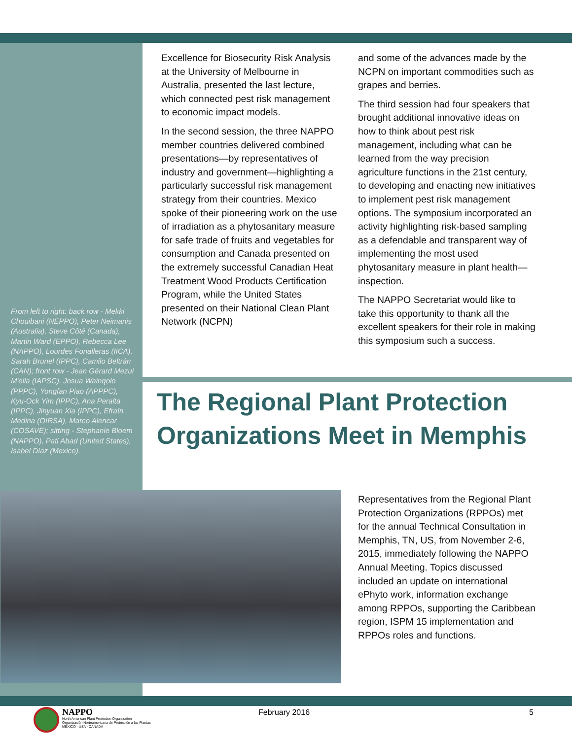Excellence for Biosecurity Risk Analysis at the University of Melbourne in Australia, presented the last lecture, which connected pest risk management to economic impact models.
In the second session, the three NAPPO member countries delivered combined presentations—by representatives of industry and government—highlighting a particularly successful risk management strategy from their countries. Mexico spoke of their pioneering work on the use of irradiation as a phytosanitary measure for safe trade of fruits and vegetables for consumption and Canada presented on the extremely successful Canadian Heat Treatment Wood Products Certification Program, while the United States presented on their National Clean Plant Network (NCPN)
and some of the advances made by the NCPN on important commodities such as grapes and berries.
The third session had four speakers that brought additional innovative ideas on how to think about pest risk management, including what can be learned from the way precision agriculture functions in the 21st century, to developing and enacting new initiatives to implement pest risk management options. The symposium incorporated an activity highlighting risk-based sampling as a defendable and transparent way of implementing the most used phytosanitary measure in plant health—inspection.
The NAPPO Secretariat would like to take this opportunity to thank all the excellent speakers for their role in making this symposium such a success.
From left to right: back row - Mekki Chouibani (NEPPO), Peter Neimanis (Australia), Steve Côté (Canada), Martin Ward (EPPO), Rebecca Lee (NAPPO), Lourdes Fonalleras (IICA), Sarah Brunel (IPPC), Camilo Beltrán (CAN); front row - Jean Gérard Mezui M'ella (IAPSC), Josua Wainqolo (PPPC), Yongfan Piao (APPPC), Kyu-Ock Yim (IPPC), Ana Peralta (IPPC), Jinyuan Xia (IPPC), Efraín Medina (OIRSA), Marco Alencar (COSAVE); sitting - Stephanie Bloem (NAPPO), Pati Abad (United States), Isabel Díaz (Mexico).
The Regional Plant Protection Organizations Meet in Memphis
Representatives from the Regional Plant Protection Organizations (RPPOs) met for the annual Technical Consultation in Memphis, TN, US, from November 2-6, 2015, immediately following the NAPPO Annual Meeting. Topics discussed included an update on international ePhyto work, information exchange among RPPOs, supporting the Caribbean region, ISPM 15 implementation and RPPOs roles and functions.
NAPPO
North American Plant Protection Organization
Organización Norteamericana de Protección a las Plantas
MEXICO - USA - CANADA
February 2016 5